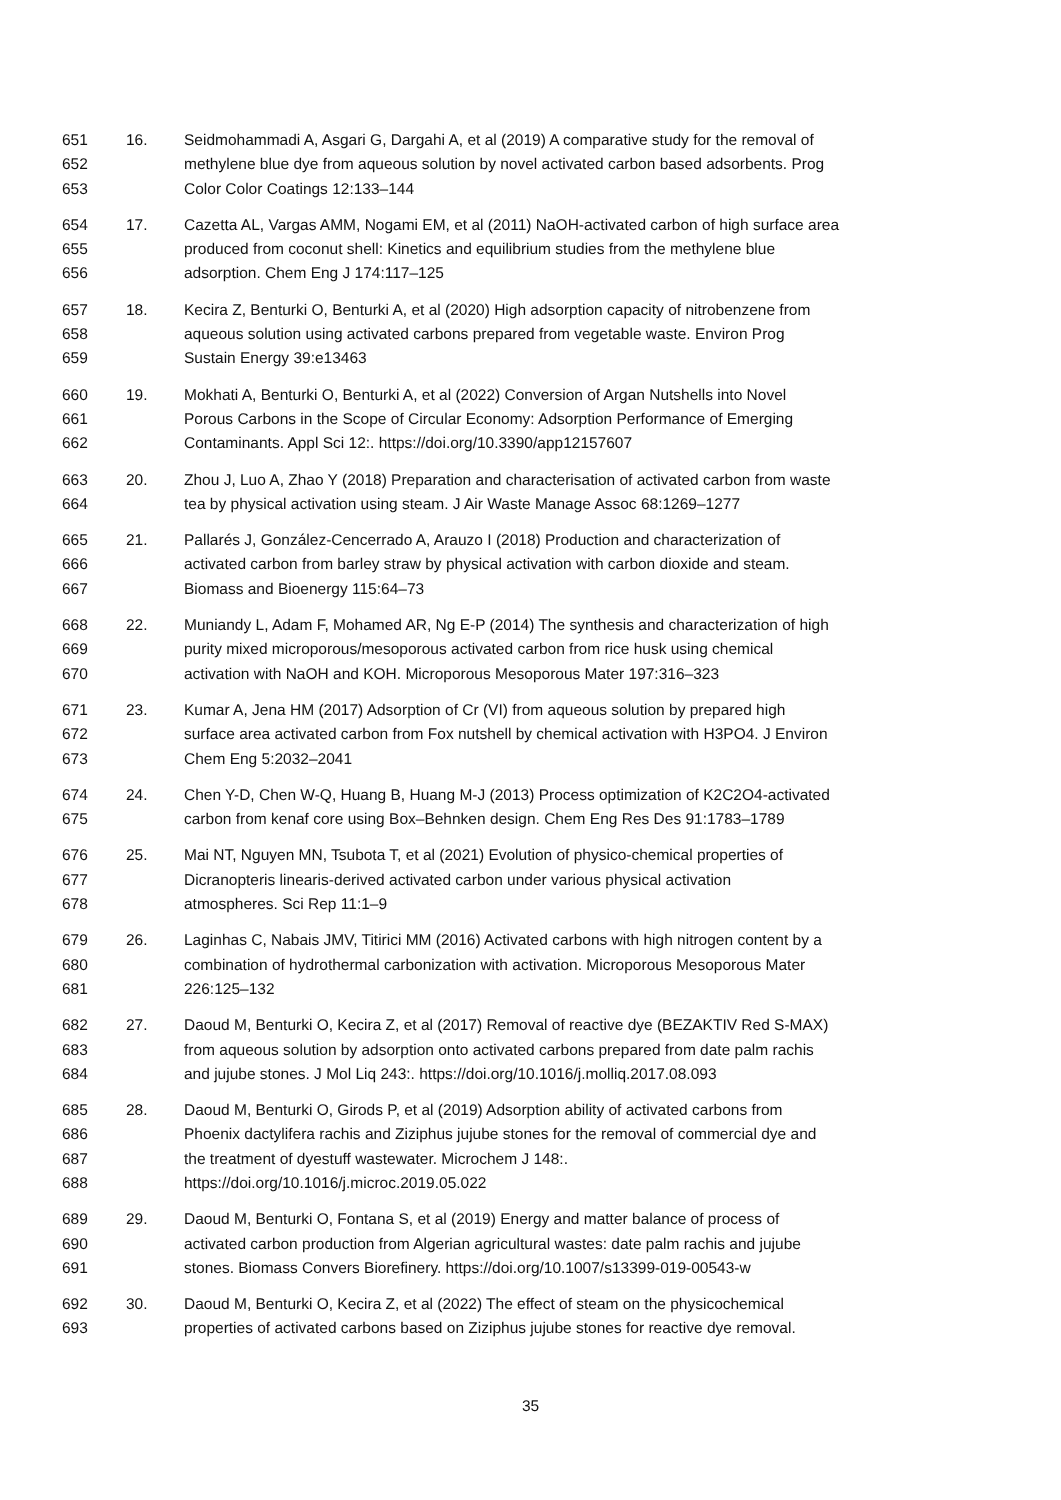651 16. Seidmohammadi A, Asgari G, Dargahi A, et al (2019) A comparative study for the removal of
652 methylene blue dye from aqueous solution by novel activated carbon based adsorbents. Prog
653 Color Color Coatings 12:133–144
654 17. Cazetta AL, Vargas AMM, Nogami EM, et al (2011) NaOH-activated carbon of high surface area
655 produced from coconut shell: Kinetics and equilibrium studies from the methylene blue
656 adsorption. Chem Eng J 174:117–125
657 18. Kecira Z, Benturki O, Benturki A, et al (2020) High adsorption capacity of nitrobenzene from
658 aqueous solution using activated carbons prepared from vegetable waste. Environ Prog
659 Sustain Energy 39:e13463
660 19. Mokhati A, Benturki O, Benturki A, et al (2022) Conversion of Argan Nutshells into Novel
661 Porous Carbons in the Scope of Circular Economy: Adsorption Performance of Emerging
662 Contaminants. Appl Sci 12:. https://doi.org/10.3390/app12157607
663 20. Zhou J, Luo A, Zhao Y (2018) Preparation and characterisation of activated carbon from waste
664 tea by physical activation using steam. J Air Waste Manage Assoc 68:1269–1277
665 21. Pallarés J, González-Cencerrado A, Arauzo I (2018) Production and characterization of
666 activated carbon from barley straw by physical activation with carbon dioxide and steam.
667 Biomass and Bioenergy 115:64–73
668 22. Muniandy L, Adam F, Mohamed AR, Ng E-P (2014) The synthesis and characterization of high
669 purity mixed microporous/mesoporous activated carbon from rice husk using chemical
670 activation with NaOH and KOH. Microporous Mesoporous Mater 197:316–323
671 23. Kumar A, Jena HM (2017) Adsorption of Cr (VI) from aqueous solution by prepared high
672 surface area activated carbon from Fox nutshell by chemical activation with H3PO4. J Environ
673 Chem Eng 5:2032–2041
674 24. Chen Y-D, Chen W-Q, Huang B, Huang M-J (2013) Process optimization of K2C2O4-activated
675 carbon from kenaf core using Box–Behnken design. Chem Eng Res Des 91:1783–1789
676 25. Mai NT, Nguyen MN, Tsubota T, et al (2021) Evolution of physico-chemical properties of
677 Dicranopteris linearis-derived activated carbon under various physical activation
678 atmospheres. Sci Rep 11:1–9
679 26. Laginhas C, Nabais JMV, Titirici MM (2016) Activated carbons with high nitrogen content by a
680 combination of hydrothermal carbonization with activation. Microporous Mesoporous Mater
681 226:125–132
682 27. Daoud M, Benturki O, Kecira Z, et al (2017) Removal of reactive dye (BEZAKTIV Red S-MAX)
683 from aqueous solution by adsorption onto activated carbons prepared from date palm rachis
684 and jujube stones. J Mol Liq 243:. https://doi.org/10.1016/j.molliq.2017.08.093
685 28. Daoud M, Benturki O, Girods P, et al (2019) Adsorption ability of activated carbons from
686 Phoenix dactylifera rachis and Ziziphus jujube stones for the removal of commercial dye and
687 the treatment of dyestuff wastewater. Microchem J 148:.
688 https://doi.org/10.1016/j.microc.2019.05.022
689 29. Daoud M, Benturki O, Fontana S, et al (2019) Energy and matter balance of process of
690 activated carbon production from Algerian agricultural wastes: date palm rachis and jujube
691 stones. Biomass Convers Biorefinery. https://doi.org/10.1007/s13399-019-00543-w
692 30. Daoud M, Benturki O, Kecira Z, et al (2022) The effect of steam on the physicochemical
693 properties of activated carbons based on Ziziphus jujube stones for reactive dye removal.
35